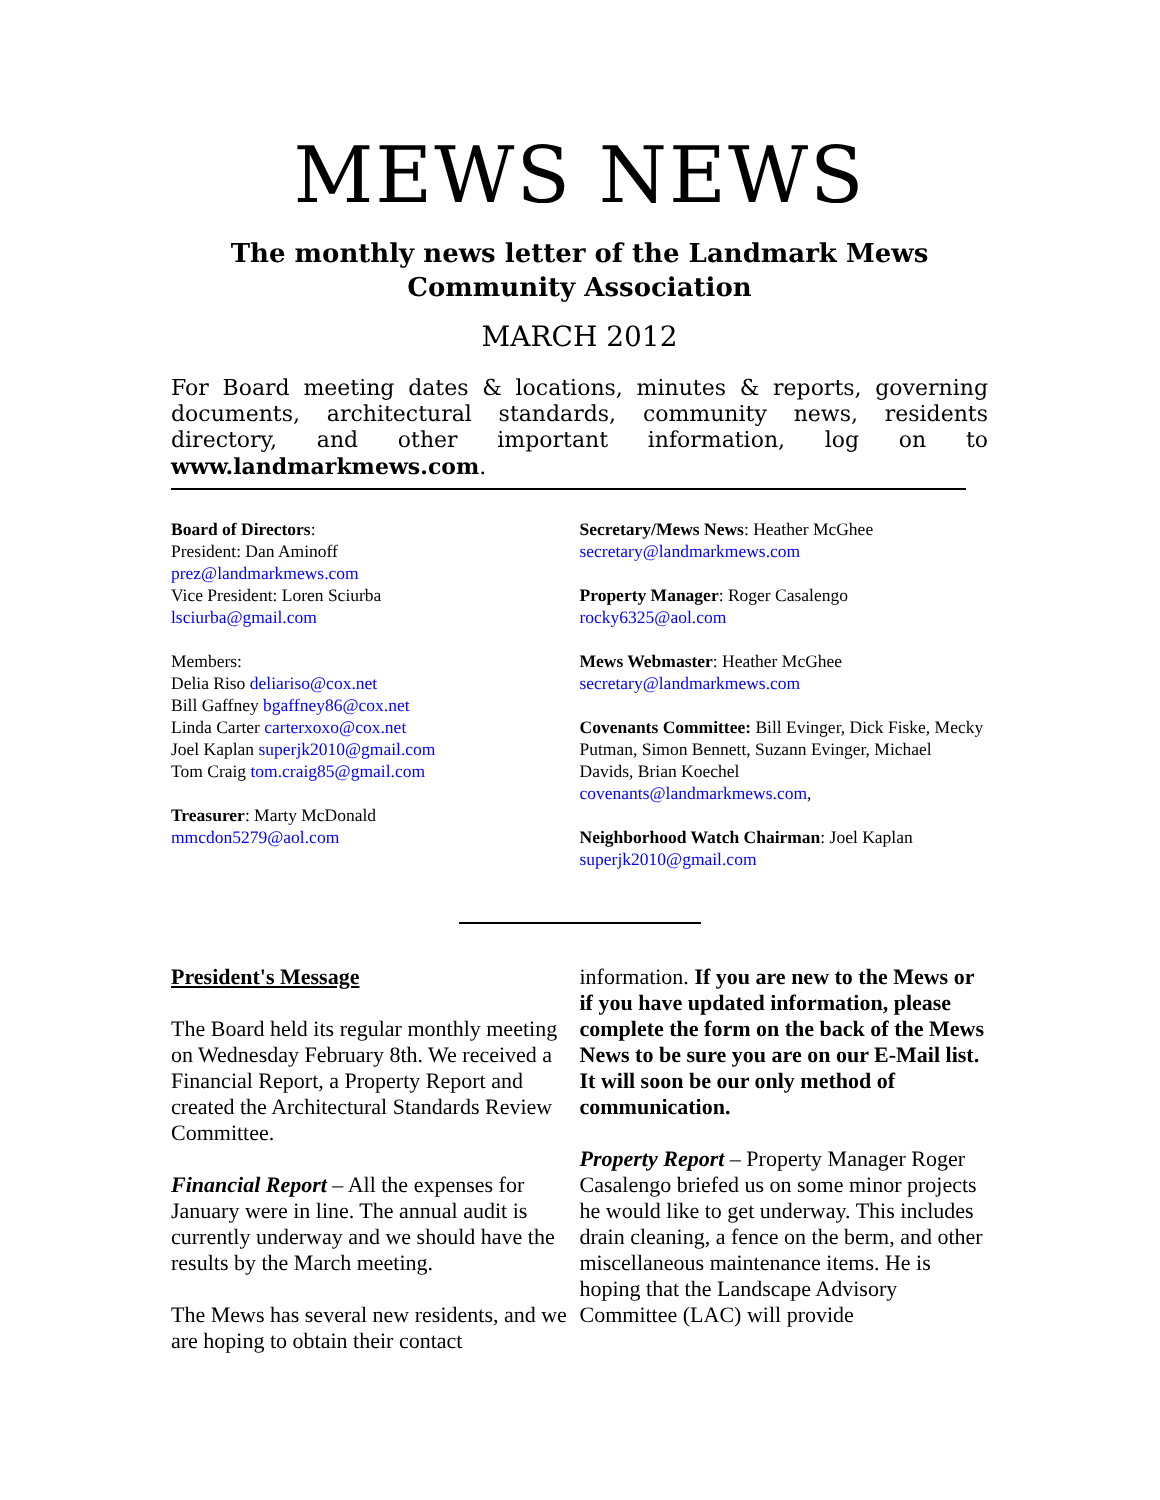MEWS NEWS
The monthly news letter of the Landmark Mews Community Association
MARCH 2012
For Board meeting dates & locations, minutes & reports, governing documents, architectural standards, community news, residents directory, and other important information, log on to www.landmarkmews.com.
Board of Directors:
President: Dan Aminoff
prez@landmarkmews.com
Vice President: Loren Sciurba
lsciurba@gmail.com
Members:
Delia Riso deliariso@cox.net
Bill Gaffney bgaffney86@cox.net
Linda Carter carterxoxo@cox.net
Joel Kaplan superjk2010@gmail.com
Tom Craig tom.craig85@gmail.com
Treasurer: Marty McDonald
mmcdon5279@aol.com
Secretary/Mews News: Heather McGhee
secretary@landmarkmews.com
Property Manager: Roger Casalengo
rocky6325@aol.com
Mews Webmaster: Heather McGhee
secretary@landmarkmews.com
Covenants Committee: Bill Evinger, Dick Fiske, Mecky Putman, Simon Bennett, Suzann Evinger, Michael Davids, Brian Koechel
covenants@landmarkmews.com,
Neighborhood Watch Chairman: Joel Kaplan
superjk2010@gmail.com
President's Message
The Board held its regular monthly meeting on Wednesday February 8th. We received a Financial Report, a Property Report and created the Architectural Standards Review Committee.
Financial Report – All the expenses for January were in line. The annual audit is currently underway and we should have the results by the March meeting.
The Mews has several new residents, and we are hoping to obtain their contact
information. If you are new to the Mews or if you have updated information, please complete the form on the back of the Mews News to be sure you are on our E-Mail list. It will soon be our only method of communication.
Property Report – Property Manager Roger Casalengo briefed us on some minor projects he would like to get underway. This includes drain cleaning, a fence on the berm, and other miscellaneous maintenance items. He is hoping that the Landscape Advisory Committee (LAC) will provide